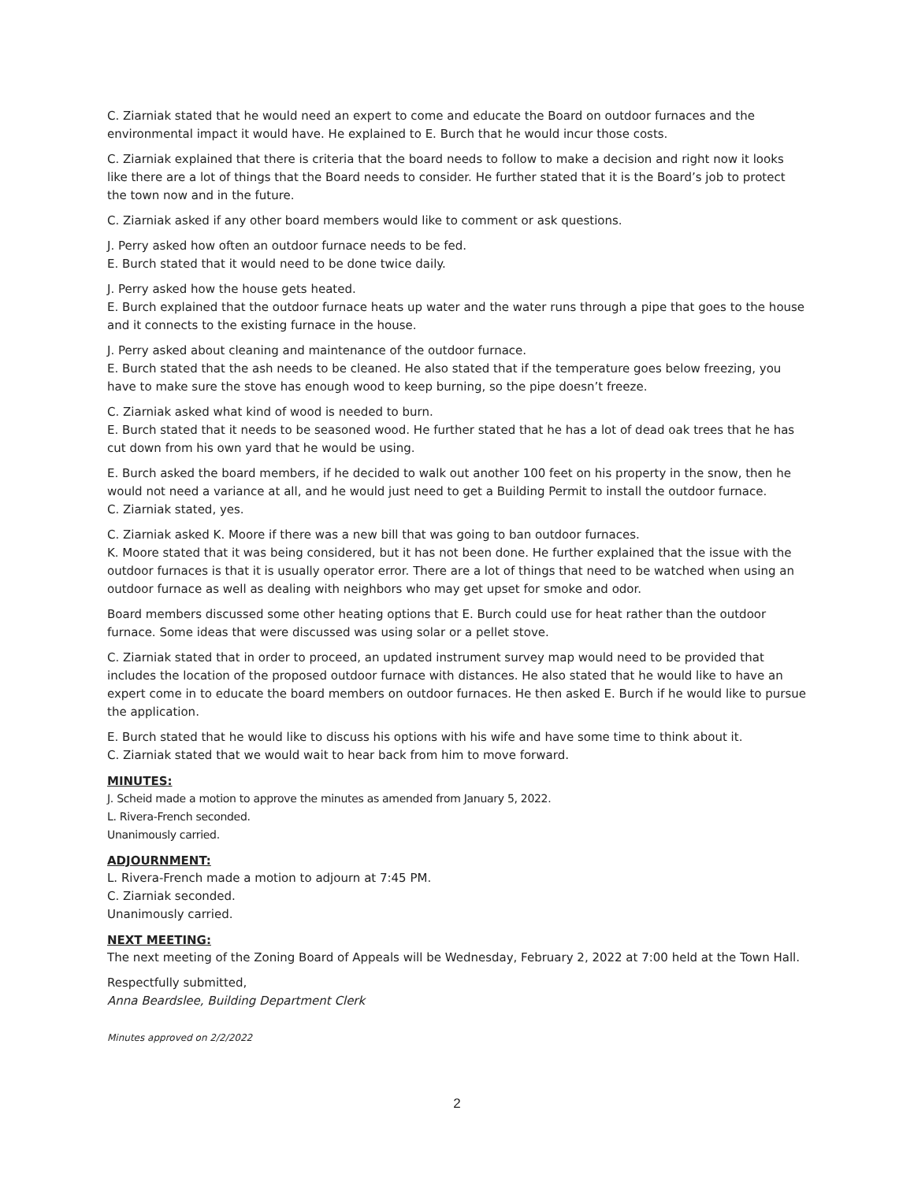C. Ziarniak stated that he would need an expert to come and educate the Board on outdoor furnaces and the environmental impact it would have. He explained to E. Burch that he would incur those costs.
C. Ziarniak explained that there is criteria that the board needs to follow to make a decision and right now it looks like there are a lot of things that the Board needs to consider. He further stated that it is the Board’s job to protect the town now and in the future.
C. Ziarniak asked if any other board members would like to comment or ask questions.
J. Perry asked how often an outdoor furnace needs to be fed.
E. Burch stated that it would need to be done twice daily.
J. Perry asked how the house gets heated.
E. Burch explained that the outdoor furnace heats up water and the water runs through a pipe that goes to the house and it connects to the existing furnace in the house.
J. Perry asked about cleaning and maintenance of the outdoor furnace.
E. Burch stated that the ash needs to be cleaned. He also stated that if the temperature goes below freezing, you have to make sure the stove has enough wood to keep burning, so the pipe doesn’t freeze.
C. Ziarniak asked what kind of wood is needed to burn.
E. Burch stated that it needs to be seasoned wood. He further stated that he has a lot of dead oak trees that he has cut down from his own yard that he would be using.
E. Burch asked the board members, if he decided to walk out another 100 feet on his property in the snow, then he would not need a variance at all, and he would just need to get a Building Permit to install the outdoor furnace.
C. Ziarniak stated, yes.
C. Ziarniak asked K. Moore if there was a new bill that was going to ban outdoor furnaces.
K. Moore stated that it was being considered, but it has not been done. He further explained that the issue with the outdoor furnaces is that it is usually operator error. There are a lot of things that need to be watched when using an outdoor furnace as well as dealing with neighbors who may get upset for smoke and odor.
Board members discussed some other heating options that E. Burch could use for heat rather than the outdoor furnace. Some ideas that were discussed was using solar or a pellet stove.
C. Ziarniak stated that in order to proceed, an updated instrument survey map would need to be provided that includes the location of the proposed outdoor furnace with distances. He also stated that he would like to have an expert come in to educate the board members on outdoor furnaces. He then asked E. Burch if he would like to pursue the application.
E. Burch stated that he would like to discuss his options with his wife and have some time to think about it.
C. Ziarniak stated that we would wait to hear back from him to move forward.
MINUTES:
J. Scheid made a motion to approve the minutes as amended from January 5, 2022.
L. Rivera-French seconded.
Unanimously carried.
ADJOURNMENT:
L. Rivera-French made a motion to adjourn at 7:45 PM.
C. Ziarniak seconded.
Unanimously carried.
NEXT MEETING:
The next meeting of the Zoning Board of Appeals will be Wednesday, February 2, 2022 at 7:00 held at the Town Hall.
Respectfully submitted,
Anna Beardslee, Building Department Clerk
Minutes approved on 2/2/2022
2